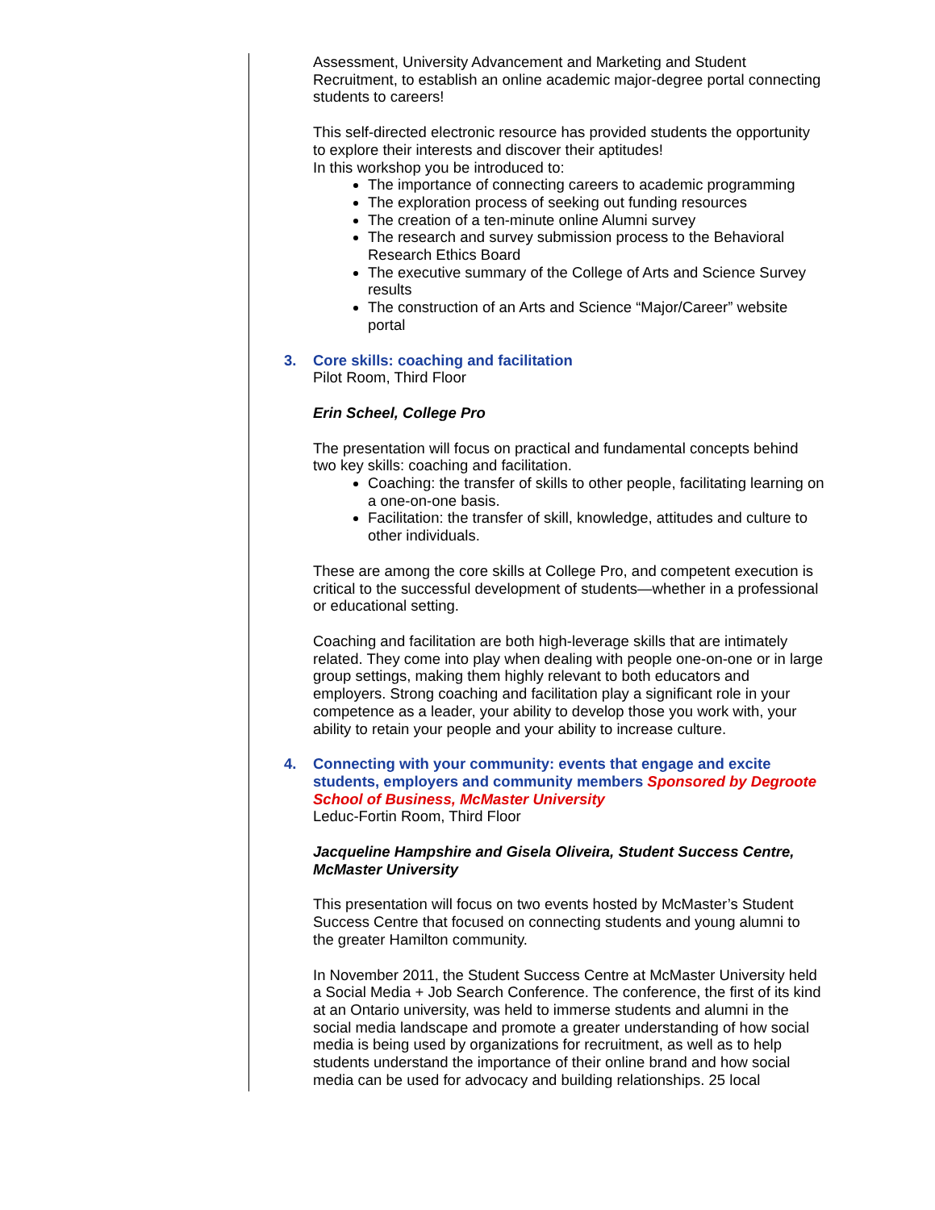Assessment, University Advancement and Marketing and Student Recruitment, to establish an online academic major-degree portal connecting students to careers!
This self-directed electronic resource has provided students the opportunity to explore their interests and discover their aptitudes!
In this workshop you be introduced to:
The importance of connecting careers to academic programming
The exploration process of seeking out funding resources
The creation of a ten-minute online Alumni survey
The research and survey submission process to the Behavioral Research Ethics Board
The executive summary of the College of Arts and Science Survey results
The construction of an Arts and Science “Major/Career” website portal
3. Core skills: coaching and facilitation
Pilot Room, Third Floor
Erin Scheel, College Pro
The presentation will focus on practical and fundamental concepts behind two key skills: coaching and facilitation.
Coaching: the transfer of skills to other people, facilitating learning on a one-on-one basis.
Facilitation: the transfer of skill, knowledge, attitudes and culture to other individuals.
These are among the core skills at College Pro, and competent execution is critical to the successful development of students—whether in a professional or educational setting.
Coaching and facilitation are both high-leverage skills that are intimately related. They come into play when dealing with people one-on-one or in large group settings, making them highly relevant to both educators and employers. Strong coaching and facilitation play a significant role in your competence as a leader, your ability to develop those you work with, your ability to retain your people and your ability to increase culture.
4. Connecting with your community: events that engage and excite students, employers and community members Sponsored by Degroote School of Business, McMaster University
Leduc-Fortin Room, Third Floor
Jacqueline Hampshire and Gisela Oliveira, Student Success Centre, McMaster University
This presentation will focus on two events hosted by McMaster’s Student Success Centre that focused on connecting students and young alumni to the greater Hamilton community.
In November 2011, the Student Success Centre at McMaster University held a Social Media + Job Search Conference. The conference, the first of its kind at an Ontario university, was held to immerse students and alumni in the social media landscape and promote a greater understanding of how social media is being used by organizations for recruitment, as well as to help students understand the importance of their online brand and how social media can be used for advocacy and building relationships. 25 local